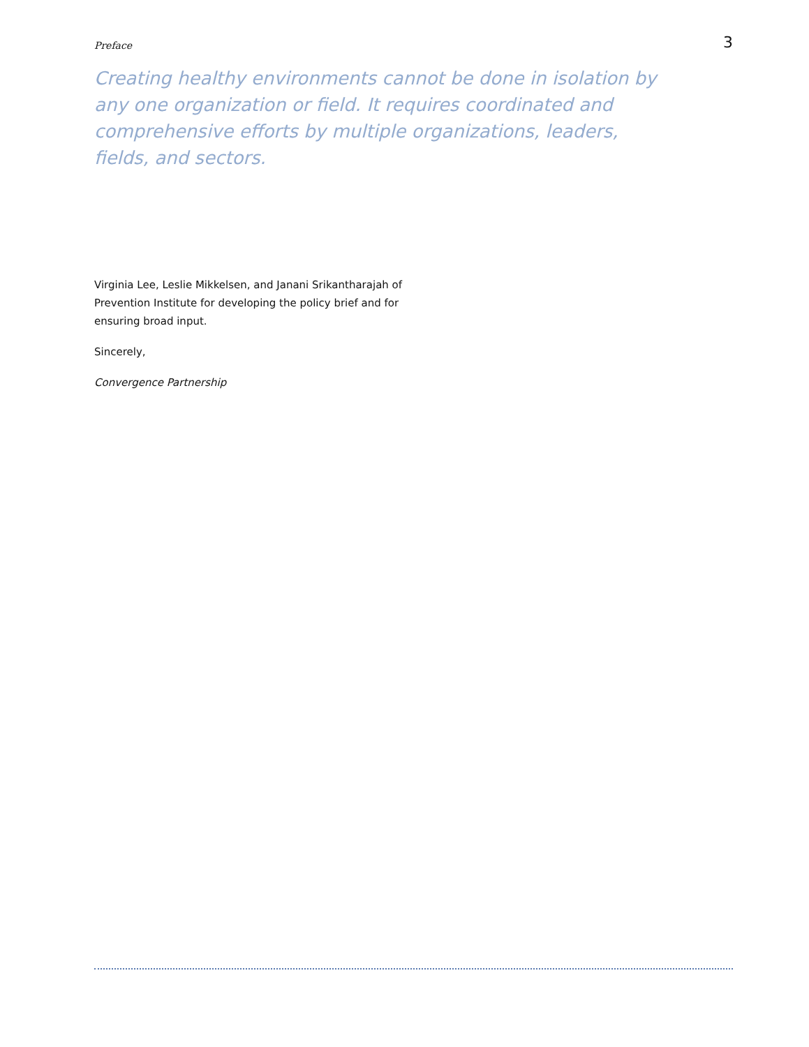Preface 3
Creating healthy environments cannot be done in isolation by any one organization or field. It requires coordinated and comprehensive efforts by multiple organizations, leaders, fields, and sectors.
Virginia Lee, Leslie Mikkelsen, and Janani Srikantharajah of Prevention Institute for developing the policy brief and for ensuring broad input.
Sincerely,
Convergence Partnership